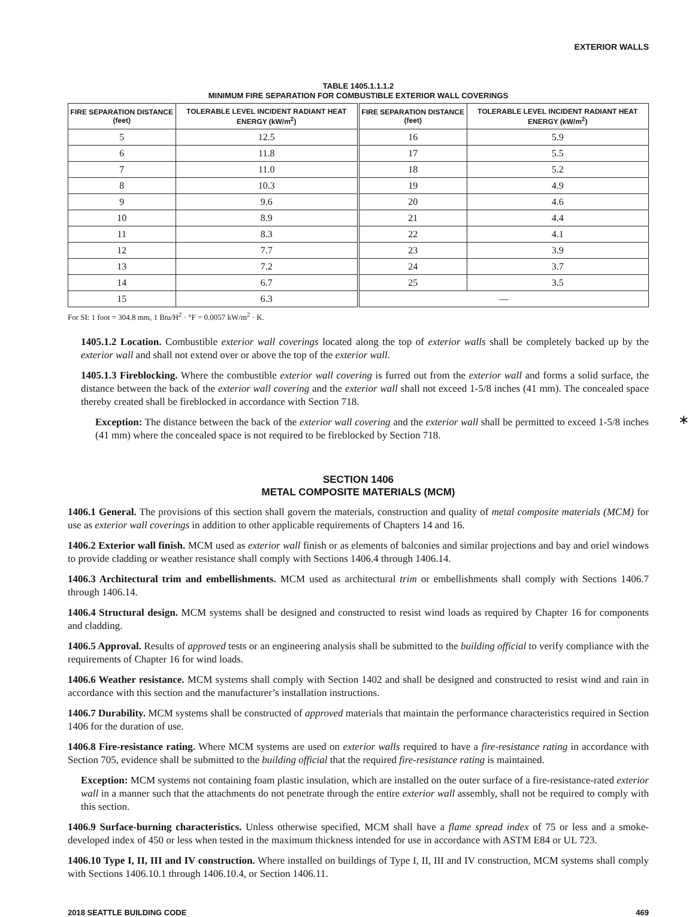EXTERIOR WALLS
TABLE 1405.1.1.1.2
MINIMUM FIRE SEPARATION FOR COMBUSTIBLE EXTERIOR WALL COVERINGS
| FIRE SEPARATION DISTANCE (feet) | TOLERABLE LEVEL INCIDENT RADIANT HEAT ENERGY (kW/m<sup>2</sup>) | FIRE SEPARATION DISTANCE (feet) | TOLERABLE LEVEL INCIDENT RADIANT HEAT ENERGY (kW/m<sup>2</sup>) |
| --- | --- | --- | --- |
| 5 | 12.5 | 16 | 5.9 |
| 6 | 11.8 | 17 | 5.5 |
| 7 | 11.0 | 18 | 5.2 |
| 8 | 10.3 | 19 | 4.9 |
| 9 | 9.6 | 20 | 4.6 |
| 10 | 8.9 | 21 | 4.4 |
| 11 | 8.3 | 22 | 4.1 |
| 12 | 7.7 | 23 | 3.9 |
| 13 | 7.2 | 24 | 3.7 |
| 14 | 6.7 | 25 | 3.5 |
| 15 | 6.3 | — | |
For SI: 1 foot = 304.8 mm, 1 Btu/H<sup>2</sup> · °F = 0.0057 kW/m<sup>2</sup> · K.
1405.1.2 Location. Combustible exterior wall coverings located along the top of exterior walls shall be completely backed up by the exterior wall and shall not extend over or above the top of the exterior wall.
1405.1.3 Fireblocking. Where the combustible exterior wall covering is furred out from the exterior wall and forms a solid surface, the distance between the back of the exterior wall covering and the exterior wall shall not exceed 1-5/8 inches (41 mm). The concealed space thereby created shall be fireblocked in accordance with Section 718.
Exception: The distance between the back of the exterior wall covering and the exterior wall shall be permitted to exceed 1-5/8 inches (41 mm) where the concealed space is not required to be fireblocked by Section 718.
∗
SECTION 1406
METAL COMPOSITE MATERIALS (MCM)
1406.1 General. The provisions of this section shall govern the materials, construction and quality of metal composite materials (MCM) for use as exterior wall coverings in addition to other applicable requirements of Chapters 14 and 16.
1406.2 Exterior wall finish. MCM used as exterior wall finish or as elements of balconies and similar projections and bay and oriel windows to provide cladding or weather resistance shall comply with Sections 1406.4 through 1406.14.
1406.3 Architectural trim and embellishments. MCM used as architectural trim or embellishments shall comply with Sections 1406.7 through 1406.14.
1406.4 Structural design. MCM systems shall be designed and constructed to resist wind loads as required by Chapter 16 for components and cladding.
1406.5 Approval. Results of approved tests or an engineering analysis shall be submitted to the building official to verify compliance with the requirements of Chapter 16 for wind loads.
1406.6 Weather resistance. MCM systems shall comply with Section 1402 and shall be designed and constructed to resist wind and rain in accordance with this section and the manufacturer’s installation instructions.
1406.7 Durability. MCM systems shall be constructed of approved materials that maintain the performance characteristics required in Section 1406 for the duration of use.
1406.8 Fire-resistance rating. Where MCM systems are used on exterior walls required to have a fire-resistance rating in accordance with Section 705, evidence shall be submitted to the building official that the required fire-resistance rating is maintained.
Exception: MCM systems not containing foam plastic insulation, which are installed on the outer surface of a fire-resistance-rated exterior wall in a manner such that the attachments do not penetrate through the entire exterior wall assembly, shall not be required to comply with this section.
1406.9 Surface-burning characteristics. Unless otherwise specified, MCM shall have a flame spread index of 75 or less and a smoke-developed index of 450 or less when tested in the maximum thickness intended for use in accordance with ASTM E84 or UL 723.
1406.10 Type I, II, III and IV construction. Where installed on buildings of Type I, II, III and IV construction, MCM systems shall comply with Sections 1406.10.1 through 1406.10.4, or Section 1406.11.
2018 SEATTLE BUILDING CODE 469